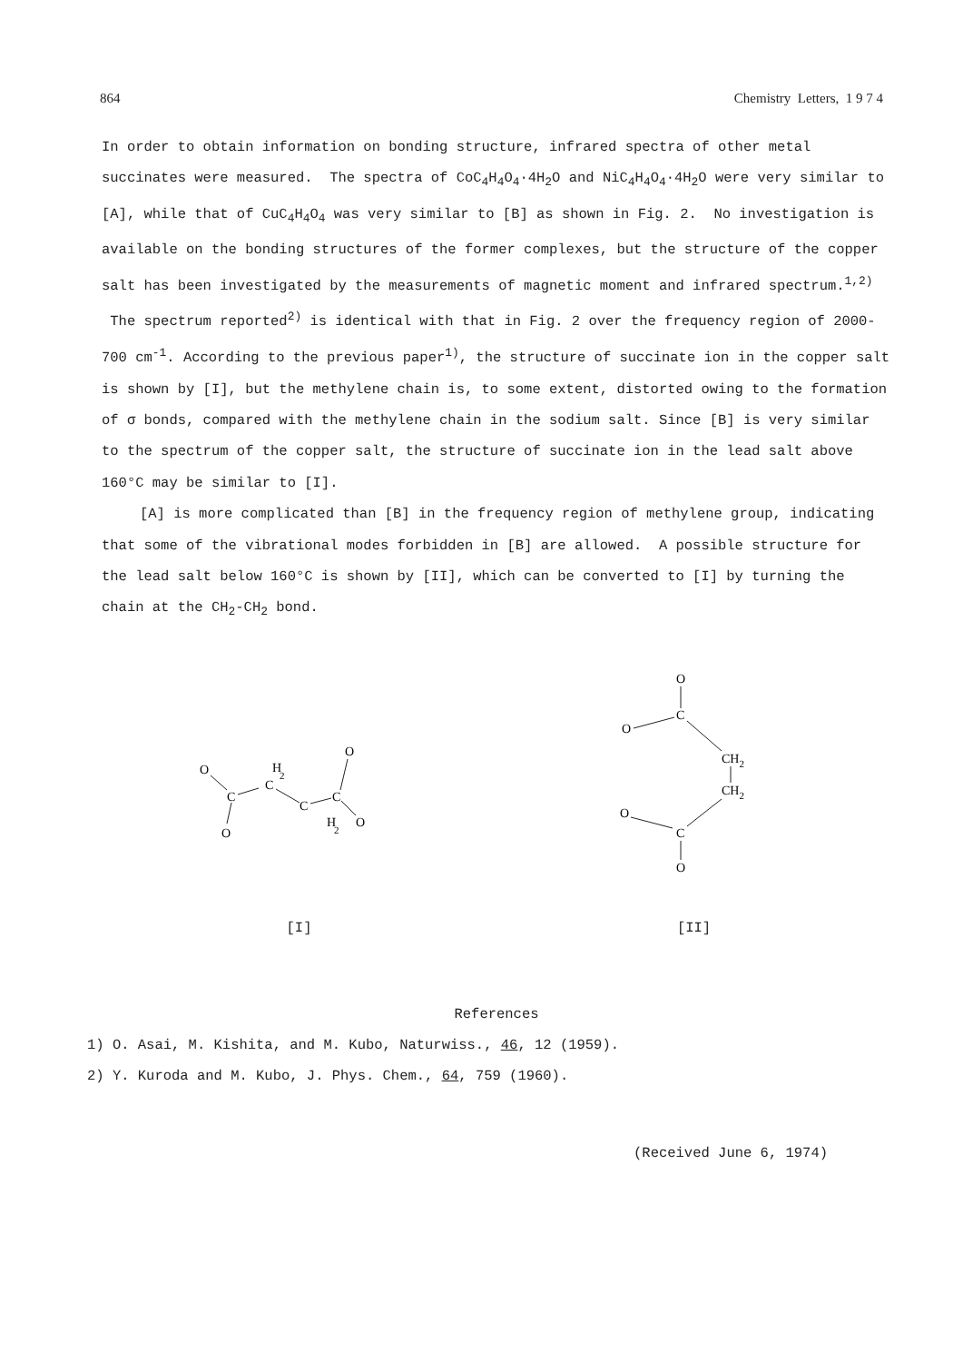864 Chemistry Letters, 1 9 7 4
In order to obtain information on bonding structure, infrared spectra of other metal succinates were measured. The spectra of CoC<sub>4</sub>H<sub>4</sub>O<sub>4</sub>·4H<sub>2</sub>O and NiC<sub>4</sub>H<sub>4</sub>O<sub>4</sub>·4H<sub>2</sub>O were very similar to [A], while that of CuC<sub>4</sub>H<sub>4</sub>O<sub>4</sub> was very similar to [B] as shown in Fig. 2. No investigation is available on the bonding structures of the former complexes, but the structure of the copper salt has been investigated by the measurements of magnetic moment and infrared spectrum.<sup>1,2)</sup> The spectrum reported<sup>2)</sup> is identical with that in Fig. 2 over the frequency region of 2000-700 cm<sup>-1</sup>. According to the previous paper<sup>1)</sup>, the structure of succinate ion in the copper salt is shown by [I], but the methylene chain is, to some extent, distorted owing to the formation of σ bonds, compared with the methylene chain in the sodium salt. Since [B] is very similar to the spectrum of the copper salt, the structure of succinate ion in the lead salt above 160°C may be similar to [I].
[A] is more complicated than [B] in the frequency region of methylene group, indicating that some of the vibrational modes forbidden in [B] are allowed. A possible structure for the lead salt below 160°C is shown by [II], which can be converted to [I] by turning the chain at the CH<sub>2</sub>-CH<sub>2</sub> bond.
O
C
H
2
C
C
C
H
2
O
O
O
[I]
O
C
O
CH2
CH2
O
C
O
[II]
References
1) O. Asai, M. Kishita, and M. Kubo, Naturwiss., 46, 12 (1959).
2) Y. Kuroda and M. Kubo, J. Phys. Chem., 64, 759 (1960).
(Received June 6, 1974)